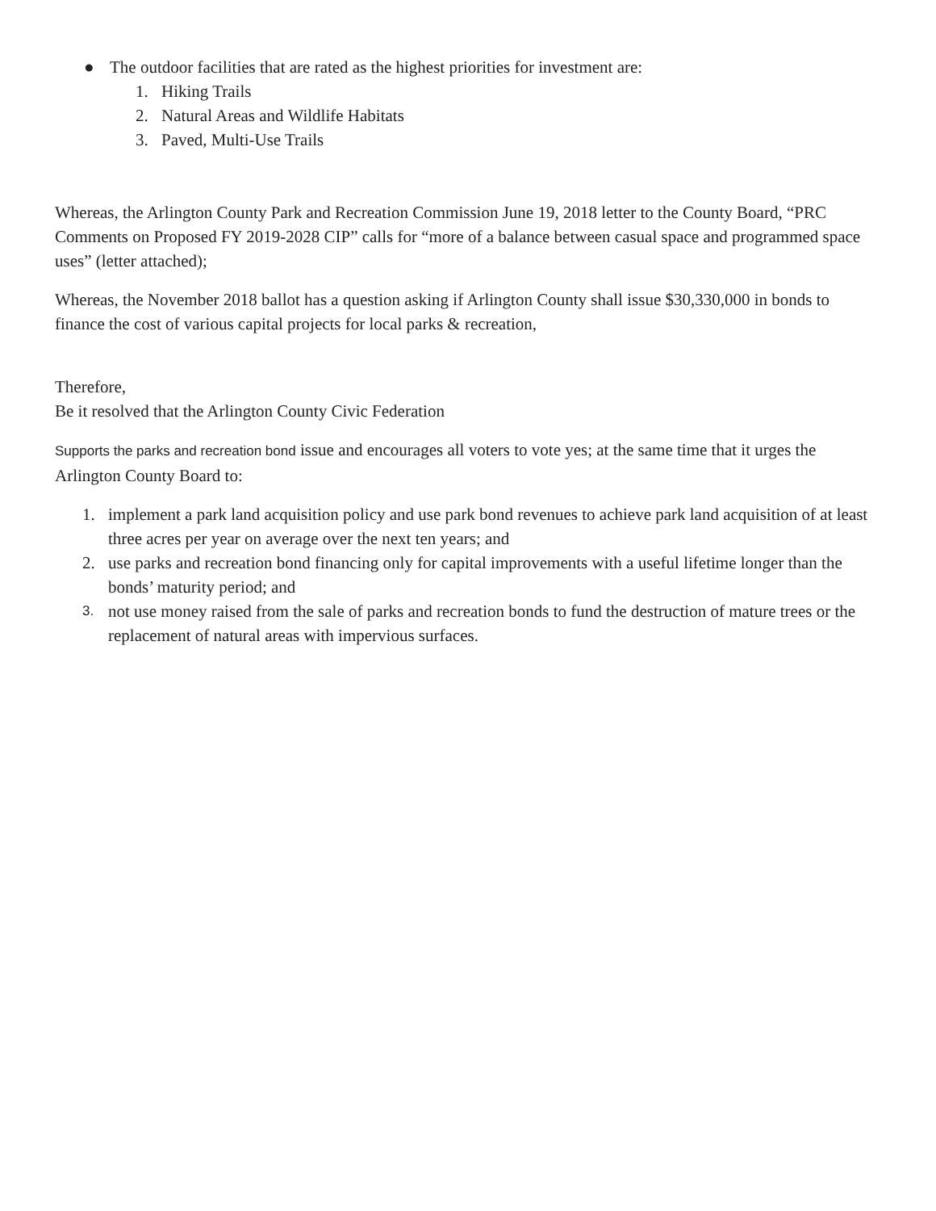● The outdoor facilities that are rated as the highest priorities for investment are:
1. Hiking Trails
2. Natural Areas and Wildlife Habitats
3. Paved, Multi-Use Trails
Whereas, the Arlington County Park and Recreation Commission June 19, 2018 letter to the County Board, “PRC Comments on Proposed FY 2019-2028 CIP” calls for “more of a balance between casual space and programmed space uses” (letter attached);
Whereas, the November 2018 ballot has a question asking if Arlington County shall issue $30,330,000 in bonds to finance the cost of various capital projects for local parks & recreation,
Therefore,
Be it resolved that the Arlington County Civic Federation
Supports the parks and recreation bond issue and encourages all voters to vote yes; at the same time that it urges the Arlington County Board to:
1. implement a park land acquisition policy and use park bond revenues to achieve park land acquisition of at least three acres per year on average over the next ten years; and
2. use parks and recreation bond financing only for capital improvements with a useful lifetime longer than the bonds’ maturity period; and
3. not use money raised from the sale of parks and recreation bonds to fund the destruction of mature trees or the replacement of natural areas with impervious surfaces.